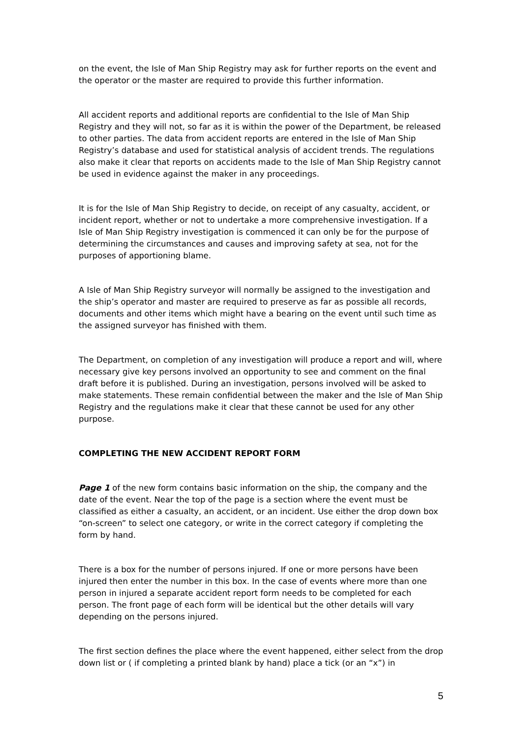on the event, the Isle of Man Ship Registry may ask for further reports on the event and the operator or the master are required to provide this further information.
All accident reports and additional reports are confidential to the Isle of Man Ship Registry and they will not, so far as it is within the power of the Department, be released to other parties. The data from accident reports are entered in the Isle of Man Ship Registry’s database and used for statistical analysis of accident trends. The regulations also make it clear that reports on accidents made to the Isle of Man Ship Registry cannot be used in evidence against the maker in any proceedings.
It is for the Isle of Man Ship Registry to decide, on receipt of any casualty, accident, or incident report, whether or not to undertake a more comprehensive investigation. If a Isle of Man Ship Registry investigation is commenced it can only be for the purpose of determining the circumstances and causes and improving safety at sea, not for the purposes of apportioning blame.
A Isle of Man Ship Registry surveyor will normally be assigned to the investigation and the ship’s operator and master are required to preserve as far as possible all records, documents and other items which might have a bearing on the event until such time as the assigned surveyor has finished with them.
The Department, on completion of any investigation will produce a report and will, where necessary give key persons involved an opportunity to see and comment on the final draft before it is published. During an investigation, persons involved will be asked to make statements. These remain confidential between the maker and the Isle of Man Ship Registry and the regulations make it clear that these cannot be used for any other purpose.
COMPLETING THE NEW ACCIDENT REPORT FORM
Page 1 of the new form contains basic information on the ship, the company and the date of the event. Near the top of the page is a section where the event must be classified as either a casualty, an accident, or an incident. Use either the drop down box “on-screen” to select one category, or write in the correct category if completing the form by hand.
There is a box for the number of persons injured. If one or more persons have been injured then enter the number in this box. In the case of events where more than one person in injured a separate accident report form needs to be completed for each person. The front page of each form will be identical but the other details will vary depending on the persons injured.
The first section defines the place where the event happened, either select from the drop down list or ( if completing a printed blank by hand) place a tick (or an “x”) in
5